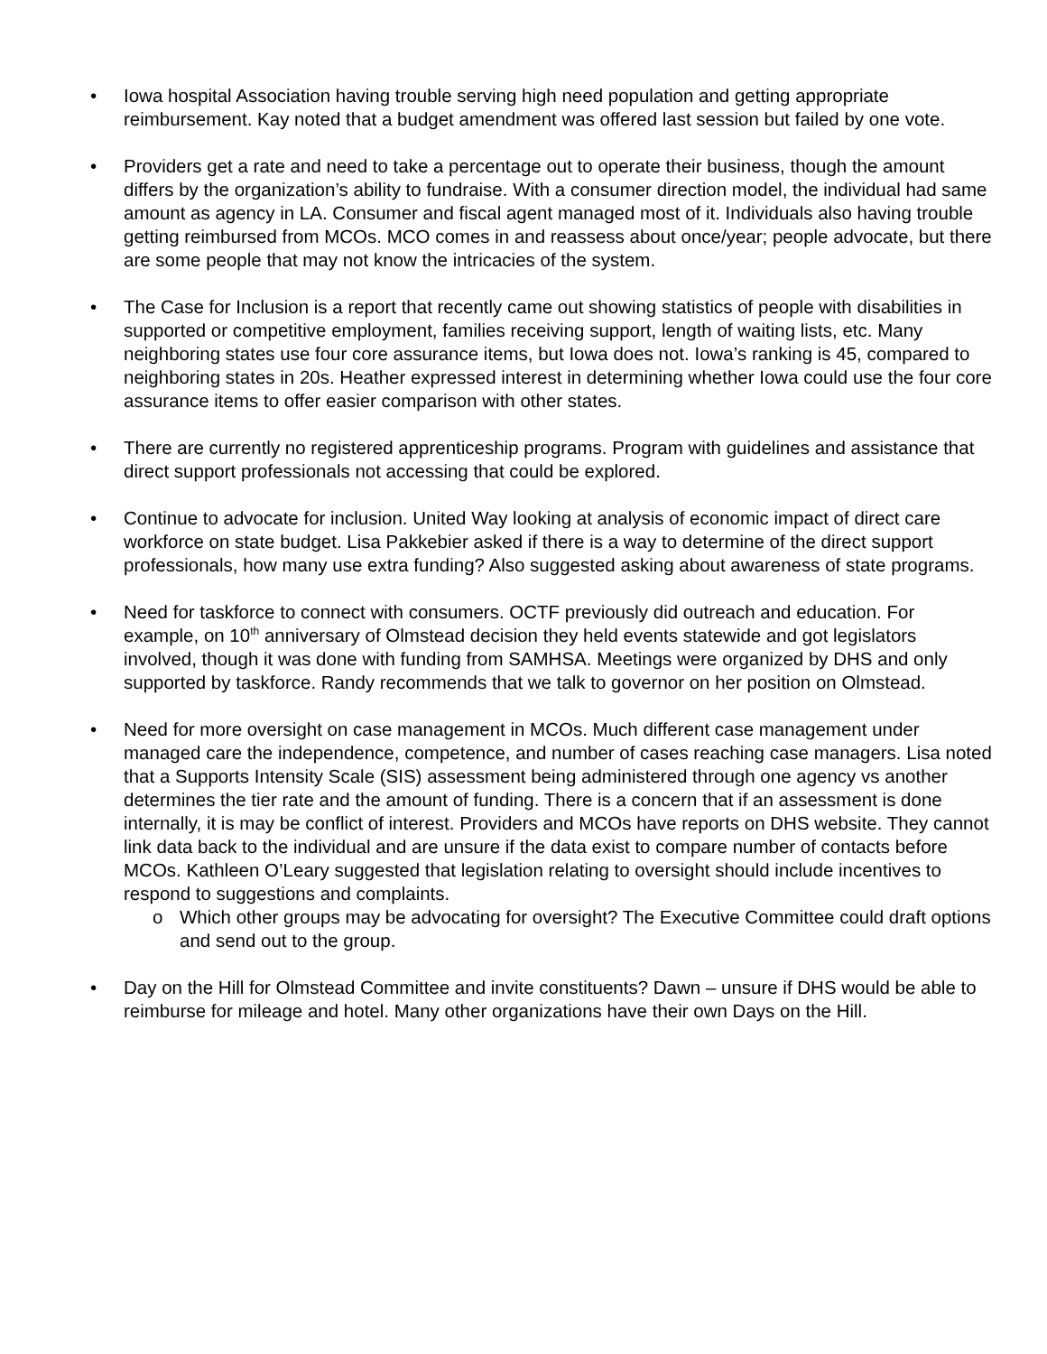• Iowa hospital Association having trouble serving high need population and getting appropriate reimbursement. Kay noted that a budget amendment was offered last session but failed by one vote.
• Providers get a rate and need to take a percentage out to operate their business, though the amount differs by the organization’s ability to fundraise. With a consumer direction model, the individual had same amount as agency in LA. Consumer and fiscal agent managed most of it. Individuals also having trouble getting reimbursed from MCOs. MCO comes in and reassess about once/year; people advocate, but there are some people that may not know the intricacies of the system.
• The Case for Inclusion is a report that recently came out showing statistics of people with disabilities in supported or competitive employment, families receiving support, length of waiting lists, etc. Many neighboring states use four core assurance items, but Iowa does not. Iowa’s ranking is 45, compared to neighboring states in 20s. Heather expressed interest in determining whether Iowa could use the four core assurance items to offer easier comparison with other states.
• There are currently no registered apprenticeship programs. Program with guidelines and assistance that direct support professionals not accessing that could be explored.
• Continue to advocate for inclusion. United Way looking at analysis of economic impact of direct care workforce on state budget. Lisa Pakkebier asked if there is a way to determine of the direct support professionals, how many use extra funding? Also suggested asking about awareness of state programs.
• Need for taskforce to connect with consumers. OCTF previously did outreach and education. For example, on 10<sup>th</sup> anniversary of Olmstead decision they held events statewide and got legislators involved, though it was done with funding from SAMHSA. Meetings were organized by DHS and only supported by taskforce. Randy recommends that we talk to governor on her position on Olmstead.
• Need for more oversight on case management in MCOs. Much different case management under managed care the independence, competence, and number of cases reaching case managers. Lisa noted that a Supports Intensity Scale (SIS) assessment being administered through one agency vs another determines the tier rate and the amount of funding. There is a concern that if an assessment is done internally, it is may be conflict of interest. Providers and MCOs have reports on DHS website. They cannot link data back to the individual and are unsure if the data exist to compare number of contacts before MCOs. Kathleen O’Leary suggested that legislation relating to oversight should include incentives to respond to suggestions and complaints.
o Which other groups may be advocating for oversight? The Executive Committee could draft options and send out to the group.
• Day on the Hill for Olmstead Committee and invite constituents? Dawn – unsure if DHS would be able to reimburse for mileage and hotel. Many other organizations have their own Days on the Hill.